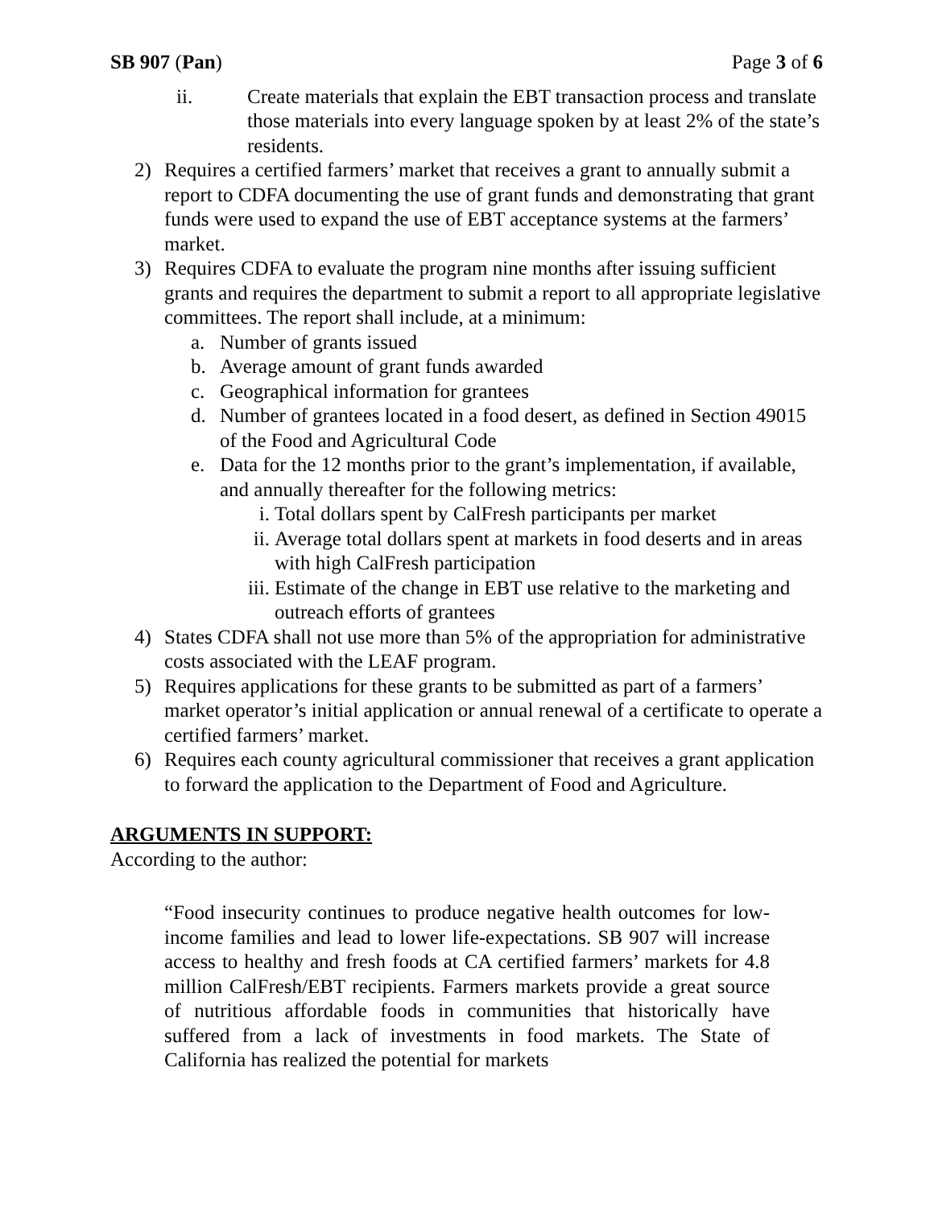SB 907 (Pan) Page 3 of 6
ii. Create materials that explain the EBT transaction process and translate those materials into every language spoken by at least 2% of the state’s residents.
2) Requires a certified farmers’ market that receives a grant to annually submit a report to CDFA documenting the use of grant funds and demonstrating that grant funds were used to expand the use of EBT acceptance systems at the farmers’ market.
3) Requires CDFA to evaluate the program nine months after issuing sufficient grants and requires the department to submit a report to all appropriate legislative committees. The report shall include, at a minimum:
a. Number of grants issued
b. Average amount of grant funds awarded
c. Geographical information for grantees
d. Number of grantees located in a food desert, as defined in Section 49015 of the Food and Agricultural Code
e. Data for the 12 months prior to the grant’s implementation, if available, and annually thereafter for the following metrics:
i. Total dollars spent by CalFresh participants per market
ii. Average total dollars spent at markets in food deserts and in areas with high CalFresh participation
iii. Estimate of the change in EBT use relative to the marketing and outreach efforts of grantees
4) States CDFA shall not use more than 5% of the appropriation for administrative costs associated with the LEAF program.
5) Requires applications for these grants to be submitted as part of a farmers’ market operator’s initial application or annual renewal of a certificate to operate a certified farmers’ market.
6) Requires each county agricultural commissioner that receives a grant application to forward the application to the Department of Food and Agriculture.
ARGUMENTS IN SUPPORT:
According to the author:
“Food insecurity continues to produce negative health outcomes for low-income families and lead to lower life-expectations. SB 907 will increase access to healthy and fresh foods at CA certified farmers’ markets for 4.8 million CalFresh/EBT recipients. Farmers markets provide a great source of nutritious affordable foods in communities that historically have suffered from a lack of investments in food markets. The State of California has realized the potential for markets